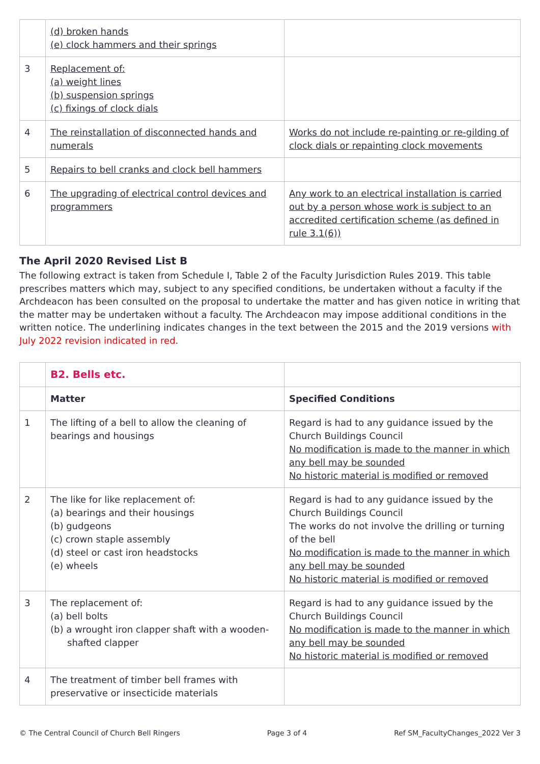| | (d) broken hands (e) clock hammers and their springs | |
| 3 | Replacement of: (a) weight lines (b) suspension springs (c) fixings of clock dials | |
| 4 | The reinstallation of disconnected hands and numerals | Works do not include re-painting or re-gilding of clock dials or repainting clock movements |
| 5 | Repairs to bell cranks and clock bell hammers | |
| 6 | The upgrading of electrical control devices and programmers | Any work to an electrical installation is carried out by a person whose work is subject to an accredited certification scheme (as defined in rule 3.1(6)) |
The April 2020 Revised List B
The following extract is taken from Schedule I, Table 2 of the Faculty Jurisdiction Rules 2019. This table prescribes matters which may, subject to any specified conditions, be undertaken without a faculty if the Archdeacon has been consulted on the proposal to undertake the matter and has given notice in writing that the matter may be undertaken without a faculty. The Archdeacon may impose additional conditions in the written notice. The underlining indicates changes in the text between the 2015 and the 2019 versions with July 2022 revision indicated in red.
| | B2. Bells etc. | |
| | Matter | Specified Conditions |
| 1 | The lifting of a bell to allow the cleaning of bearings and housings | Regard is had to any guidance issued by the Church Buildings Council No modification is made to the manner in which any bell may be sounded No historic material is modified or removed |
| 2 | The like for like replacement of: (a) bearings and their housings (b) gudgeons (c) crown staple assembly (d) steel or cast iron headstocks (e) wheels | Regard is had to any guidance issued by the Church Buildings Council The works do not involve the drilling or turning of the bell No modification is made to the manner in which any bell may be sounded No historic material is modified or removed |
| 3 | The replacement of: (a) bell bolts (b) a wrought iron clapper shaft with a wooden-shafted clapper | Regard is had to any guidance issued by the Church Buildings Council No modification is made to the manner in which any bell may be sounded No historic material is modified or removed |
| 4 | The treatment of timber bell frames with preservative or insecticide materials | |
© The Central Council of Church Bell Ringers Page 3 of 4 Ref SM_FacultyChanges_2022 Ver 3